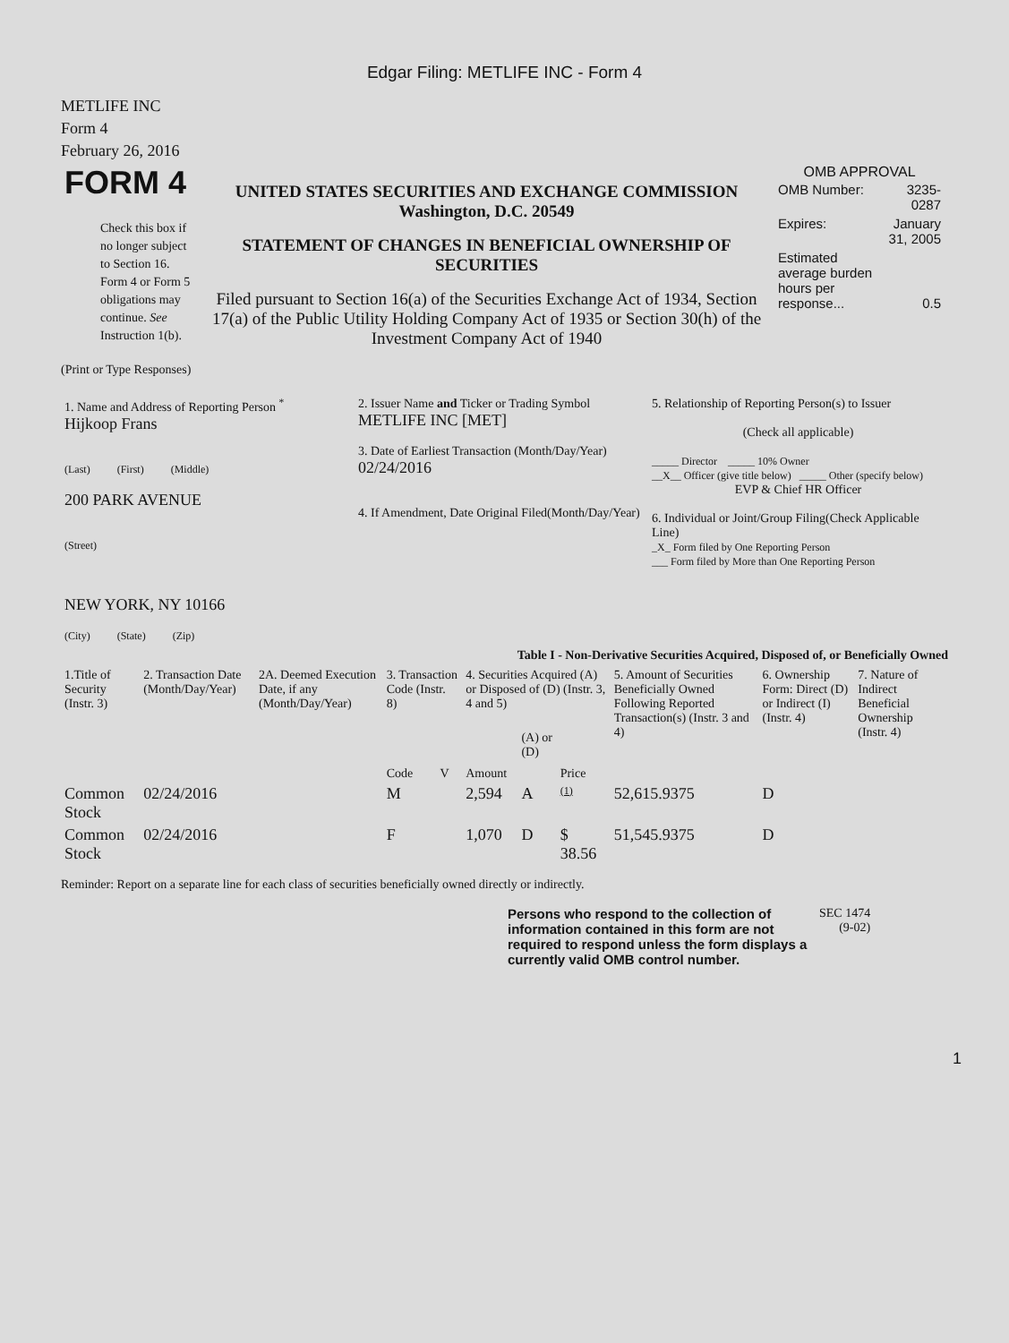Edgar Filing: METLIFE INC - Form 4
METLIFE INC
Form 4
February 26, 2016
| FORM 4 Check this box if no longer subject to Section 16. Form 4 or Form 5 obligations may continue. See Instruction 1(b). | UNITED STATES SECURITIES AND EXCHANGE COMMISSION Washington, D.C. 20549 STATEMENT OF CHANGES IN BENEFICIAL OWNERSHIP OF SECURITIES Filed pursuant to Section 16(a) of the Securities Exchange Act of 1934, Section 17(a) of the Public Utility Holding Company Act of 1935 or Section 30(h) of the Investment Company Act of 1940 | OMB APPROVAL / OMB Number: / 3235-0287 / / Expires: / January 31, 2005 / / Estimated average burden hours per response... / 0.5 / |
(Print or Type Responses)
| 1. Name and Address of Reporting Person <sup>*</sup> Hijkoop Frans (Last) (First) (Middle) 200 PARK AVENUE (Street) NEW YORK, NY 10166 (City) (State) (Zip) | 2. Issuer Name and Ticker or Trading Symbol METLIFE INC [MET] 3. Date of Earliest Transaction (Month/Day/Year) 02/24/2016 4. If Amendment, Date Original Filed(Month/Day/Year) | 5. Relationship of Reporting Person(s) to Issuer (Check all applicable) _____ Director _____ 10% Owner __X__ Officer (give title below) _____ Other (specify below) EVP & Chief HR Officer 6. Individual or Joint/Group Filing(Check Applicable Line) _X_ Form filed by One Reporting Person ___ Form filed by More than One Reporting Person |
Table I - Non-Derivative Securities Acquired, Disposed of, or Beneficially Owned
| 1.Title of Security (Instr. 3) | 2. Transaction Date (Month/Day/Year) | 2A. Deemed Execution Date, if any (Month/Day/Year) | 3. Transaction Code (Instr. 8) | | 4. Securities Acquired (A) or Disposed of (D) (Instr. 3, 4 and 5) | | | 5. Amount of Securities Beneficially Owned Following Reported Transaction(s) (Instr. 3 and 4) | 6. Ownership Form: Direct (D) or Indirect (I) (Instr. 4) | 7. Nature of Indirect Beneficial Ownership (Instr. 4) |
| --- | --- | --- | --- | --- | --- | --- | --- | --- | --- | --- |
| | | | Code | V | Amount | (A) or (D) | Price | | | |
| Common Stock | 02/24/2016 | | M | | 2,594 | A | (1) | 52,615.9375 | D | |
| Common Stock | 02/24/2016 | | F | | 1,070 | D | $ 38.56 | 51,545.9375 | D | |
Reminder: Report on a separate line for each class of securities beneficially owned directly or indirectly.
| Persons who respond to the collection of information contained in this form are not required to respond unless the form displays a currently valid OMB control number. | SEC 1474 (9-02) |
1